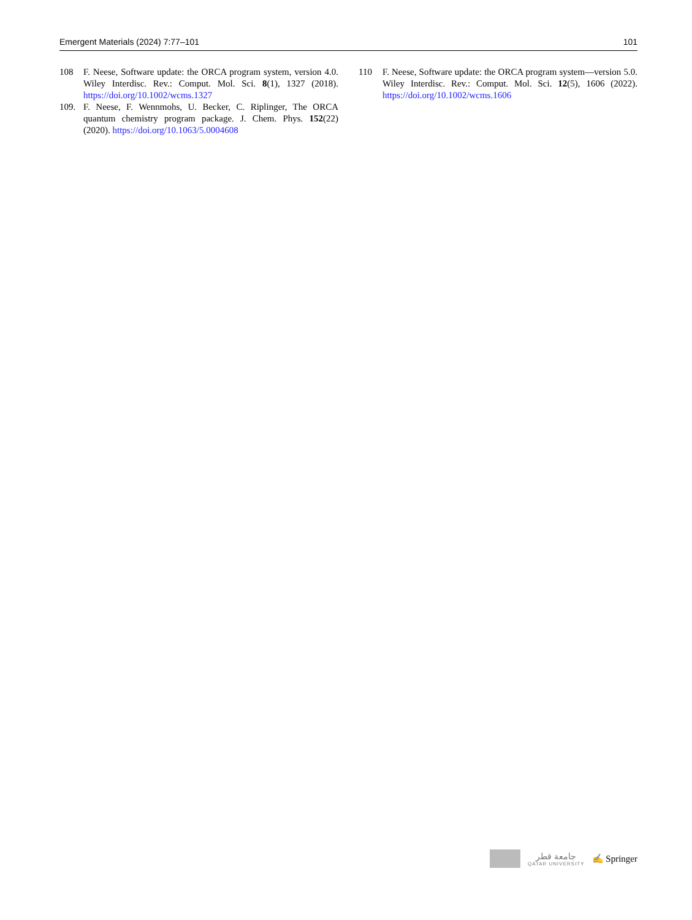Emergent Materials (2024) 7:77–101 101
108 F. Neese, Software update: the ORCA program system, version 4.0. Wiley Interdisc. Rev.: Comput. Mol. Sci. 8(1), 1327 (2018). https://doi.org/10.1002/wcms.1327
109. F. Neese, F. Wennmohs, U. Becker, C. Riplinger, The ORCA quantum chemistry program package. J. Chem. Phys. 152(22) (2020). https://doi.org/10.1063/5.0004608
110 F. Neese, Software update: the ORCA program system—version 5.0. Wiley Interdisc. Rev.: Comput. Mol. Sci. 12(5), 1606 (2022). https://doi.org/10.1002/wcms.1606
جامعة قطر
QATAR UNIVERSITY
✍ Springer